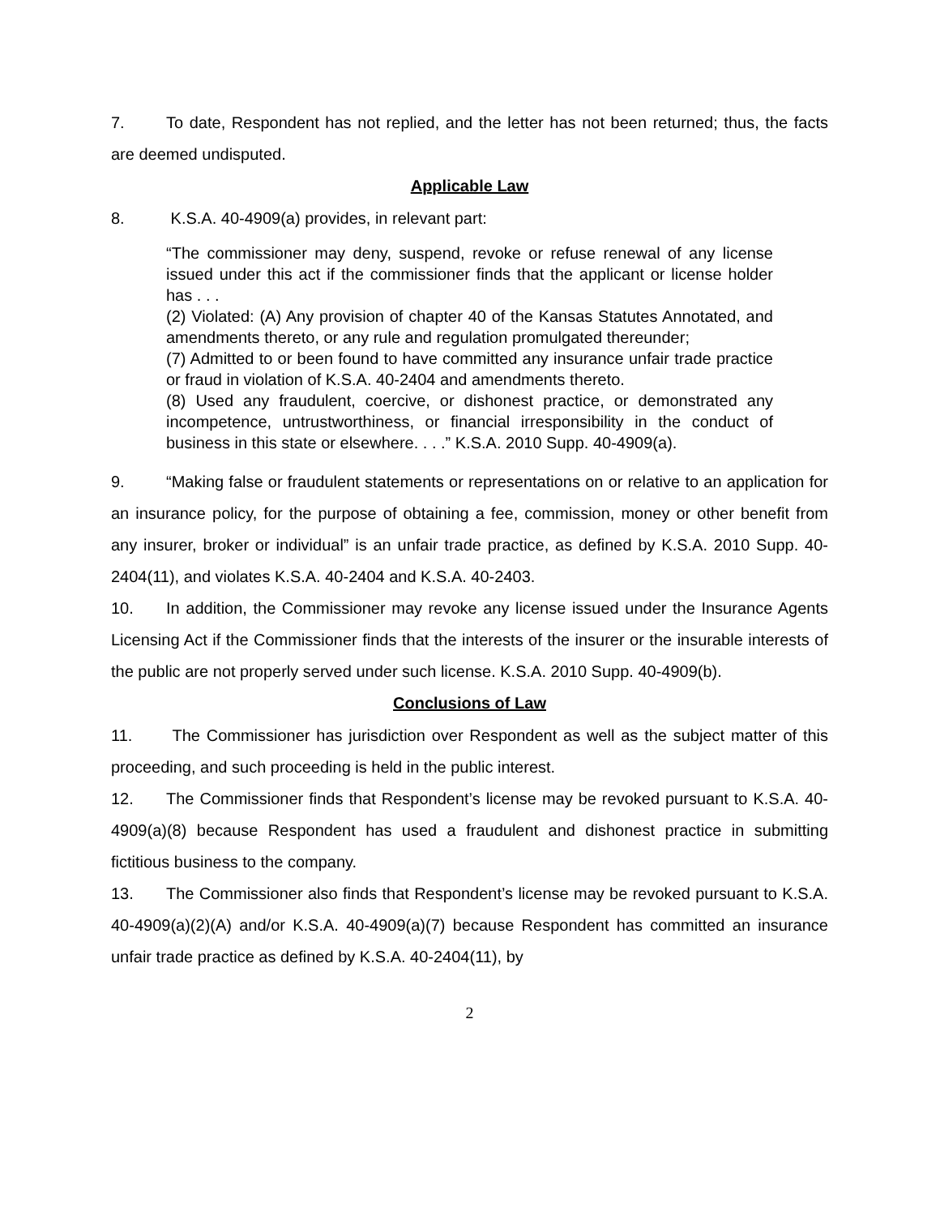7. To date, Respondent has not replied, and the letter has not been returned; thus, the facts are deemed undisputed.
Applicable Law
8. K.S.A. 40-4909(a) provides, in relevant part:
“The commissioner may deny, suspend, revoke or refuse renewal of any license issued under this act if the commissioner finds that the applicant or license holder has . . .
(2) Violated: (A) Any provision of chapter 40 of the Kansas Statutes Annotated, and amendments thereto, or any rule and regulation promulgated thereunder;
(7) Admitted to or been found to have committed any insurance unfair trade practice or fraud in violation of K.S.A. 40-2404 and amendments thereto.
(8) Used any fraudulent, coercive, or dishonest practice, or demonstrated any incompetence, untrustworthiness, or financial irresponsibility in the conduct of business in this state or elsewhere. . . .” K.S.A. 2010 Supp. 40-4909(a).
9. “Making false or fraudulent statements or representations on or relative to an application for an insurance policy, for the purpose of obtaining a fee, commission, money or other benefit from any insurer, broker or individual” is an unfair trade practice, as defined by K.S.A. 2010 Supp. 40-2404(11), and violates K.S.A. 40-2404 and K.S.A. 40-2403.
10. In addition, the Commissioner may revoke any license issued under the Insurance Agents Licensing Act if the Commissioner finds that the interests of the insurer or the insurable interests of the public are not properly served under such license. K.S.A. 2010 Supp. 40-4909(b).
Conclusions of Law
11. The Commissioner has jurisdiction over Respondent as well as the subject matter of this proceeding, and such proceeding is held in the public interest.
12. The Commissioner finds that Respondent’s license may be revoked pursuant to K.S.A. 40-4909(a)(8) because Respondent has used a fraudulent and dishonest practice in submitting fictitious business to the company.
13. The Commissioner also finds that Respondent’s license may be revoked pursuant to K.S.A. 40-4909(a)(2)(A) and/or K.S.A. 40-4909(a)(7) because Respondent has committed an insurance unfair trade practice as defined by K.S.A. 40-2404(11), by
2